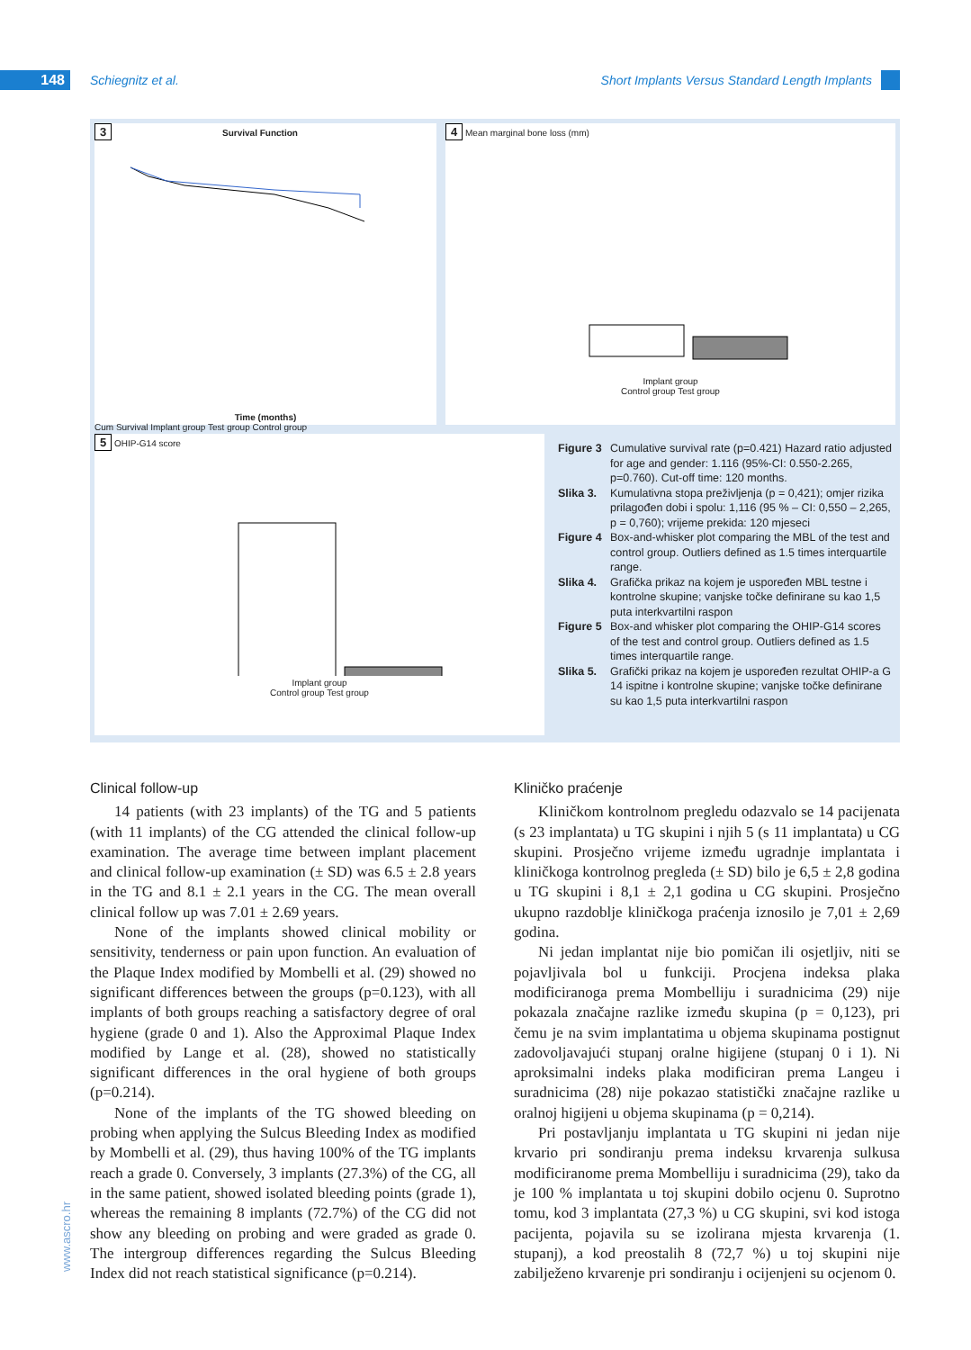148 Schiegnitz et al. Short Implants Versus Standard Length Implants
3 Survival Function
Time (months)
Cum Survival Implant group Test group Control group
4 Mean marginal bone loss (mm)
Implant group
Control group Test group
5 OHIP-G14 score
Implant group
Control group Test group
Figure 3 Cumulative survival rate (p=0.421) Hazard ratio adjusted for age and gender: 1.116 (95%-CI: 0.550-2.265, p=0.760). Cut-off time: 120 months.
Slika 3. Kumulativna stopa preživljenja (p = 0,421); omjer rizika prilagođen dobi i spolu: 1,116 (95 % – CI: 0,550 – 2,265, p = 0,760); vrijeme prekida: 120 mjeseci
Figure 4 Box-and-whisker plot comparing the MBL of the test and control group. Outliers defined as 1.5 times interquartile range.
Slika 4. Grafička prikaz na kojem je uspoređen MBL testne i kontrolne skupine; vanjske točke definirane su kao 1,5 puta interkvartilni raspon
Figure 5 Box-and whisker plot comparing the OHIP-G14 scores of the test and control group. Outliers defined as 1.5 times interquartile range.
Slika 5. Grafički prikaz na kojem je uspoređen rezultat OHIP-a G 14 ispitne i kontrolne skupine; vanjske točke definirane su kao 1,5 puta interkvartilni raspon
Clinical follow-up
14 patients (with 23 implants) of the TG and 5 patients (with 11 implants) of the CG attended the clinical follow-up examination. The average time between implant placement and clinical follow-up examination (± SD) was 6.5 ± 2.8 years in the TG and 8.1 ± 2.1 years in the CG. The mean overall clinical follow up was 7.01 ± 2.69 years.
None of the implants showed clinical mobility or sensitivity, tenderness or pain upon function. An evaluation of the Plaque Index modified by Mombelli et al. (29) showed no significant differences between the groups (p=0.123), with all implants of both groups reaching a satisfactory degree of oral hygiene (grade 0 and 1). Also the Approximal Plaque Index modified by Lange et al. (28), showed no statistically significant differences in the oral hygiene of both groups (p=0.214).
None of the implants of the TG showed bleeding on probing when applying the Sulcus Bleeding Index as modified by Mombelli et al. (29), thus having 100% of the TG implants reach a grade 0. Conversely, 3 implants (27.3%) of the CG, all in the same patient, showed isolated bleeding points (grade 1), whereas the remaining 8 implants (72.7%) of the CG did not show any bleeding on probing and were graded as grade 0. The intergroup differences regarding the Sulcus Bleeding Index did not reach statistical significance (p=0.214).
Kliničko praćenje
Kliničkom kontrolnom pregledu odazvalo se 14 pacijenata (s 23 implantata) u TG skupini i njih 5 (s 11 implantata) u CG skupini. Prosječno vrijeme između ugradnje implantata i kliničkoga kontrolnog pregleda (± SD) bilo je 6,5 ± 2,8 godina u TG skupini i 8,1 ± 2,1 godina u CG skupini. Prosječno ukupno razdoblje kliničkoga praćenja iznosilo je 7,01 ± 2,69 godina.
Ni jedan implantat nije bio pomičan ili osjetljiv, niti se pojavljivala bol u funkciji. Procjena indeksa plaka modificiranoga prema Mombelliju i suradnicima (29) nije pokazala značajne razlike između skupina (p = 0,123), pri čemu je na svim implantatima u objema skupinama postignut zadovoljavajući stupanj oralne higijene (stupanj 0 i 1). Ni aproksimalni indeks plaka modificiran prema Langeu i suradnicima (28) nije pokazao statistički značajne razlike u oralnoj higijeni u objema skupinama (p = 0,214).
Pri postavljanju implantata u TG skupini ni jedan nije krvario pri sondiranju prema indeksu krvarenja sulkusa modificiranome prema Mombelliju i suradnicima (29), tako da je 100 % implantata u toj skupini dobilo ocjenu 0. Suprotno tomu, kod 3 implantata (27,3 %) u CG skupini, svi kod istoga pacijenta, pojavila su se izolirana mjesta krvarenja (1. stupanj), a kod preostalih 8 (72,7 %) u toj skupini nije zabilježeno krvarenje pri sondiranju i ocijenjeni su ocjenom 0.
www.ascro.hr